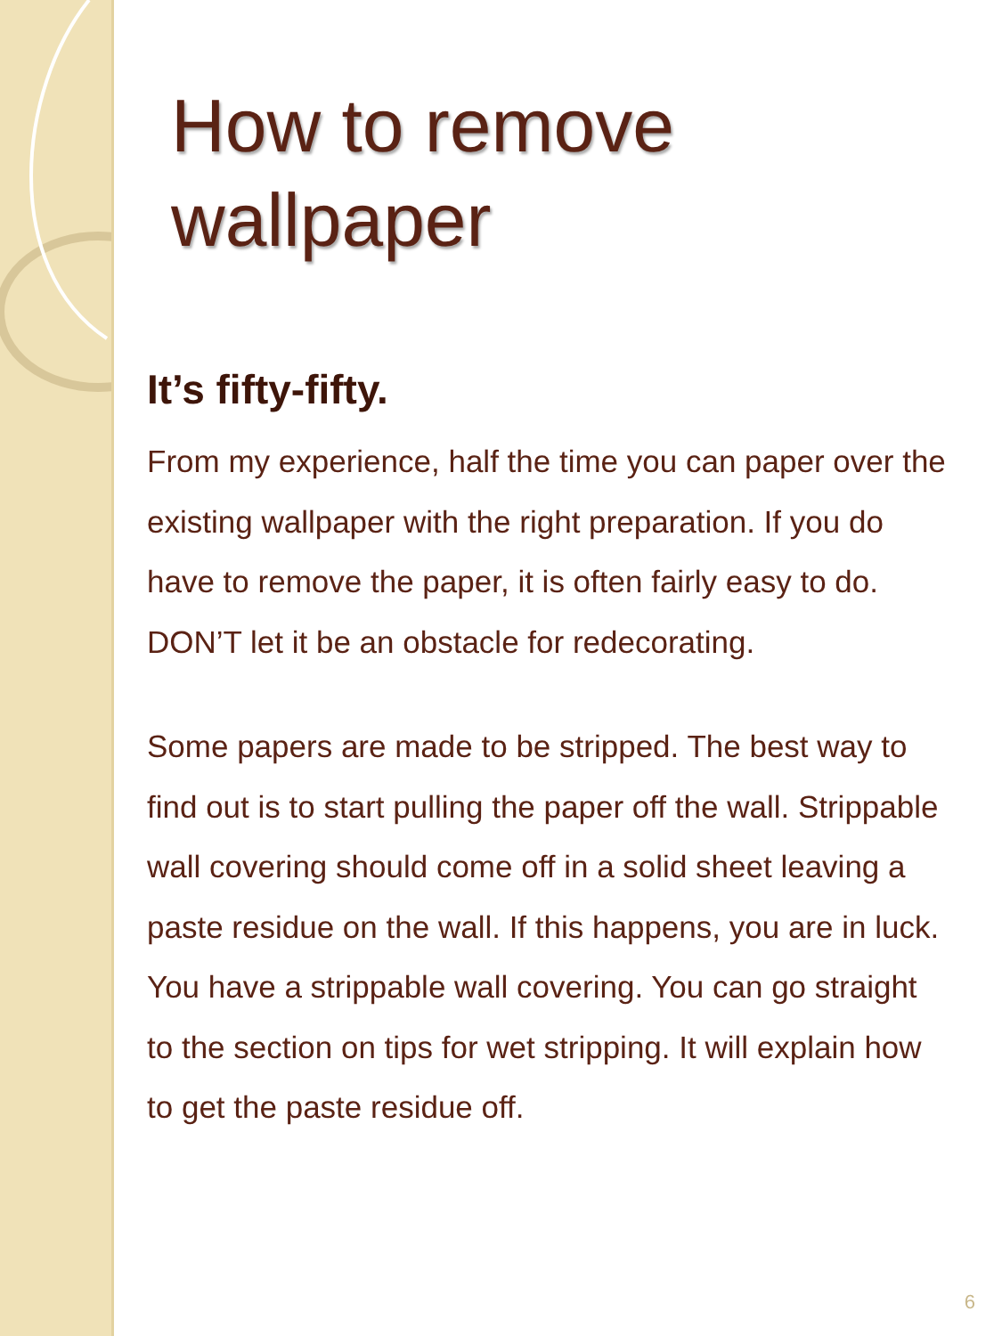How to remove wallpaper
It’s fifty-fifty.
From my experience, half the time you can paper over the existing wallpaper with the right preparation. If you do have to remove the paper, it is often fairly easy to do. DON’T let it be an obstacle for redecorating.
Some papers are made to be stripped. The best way to find out is to start pulling the paper off the wall. Strippable wall covering should come off in a solid sheet leaving a paste residue on the wall. If this happens, you are in luck. You have a strippable wall covering. You can go straight to the section on tips for wet stripping. It will explain how to get the paste residue off.
6